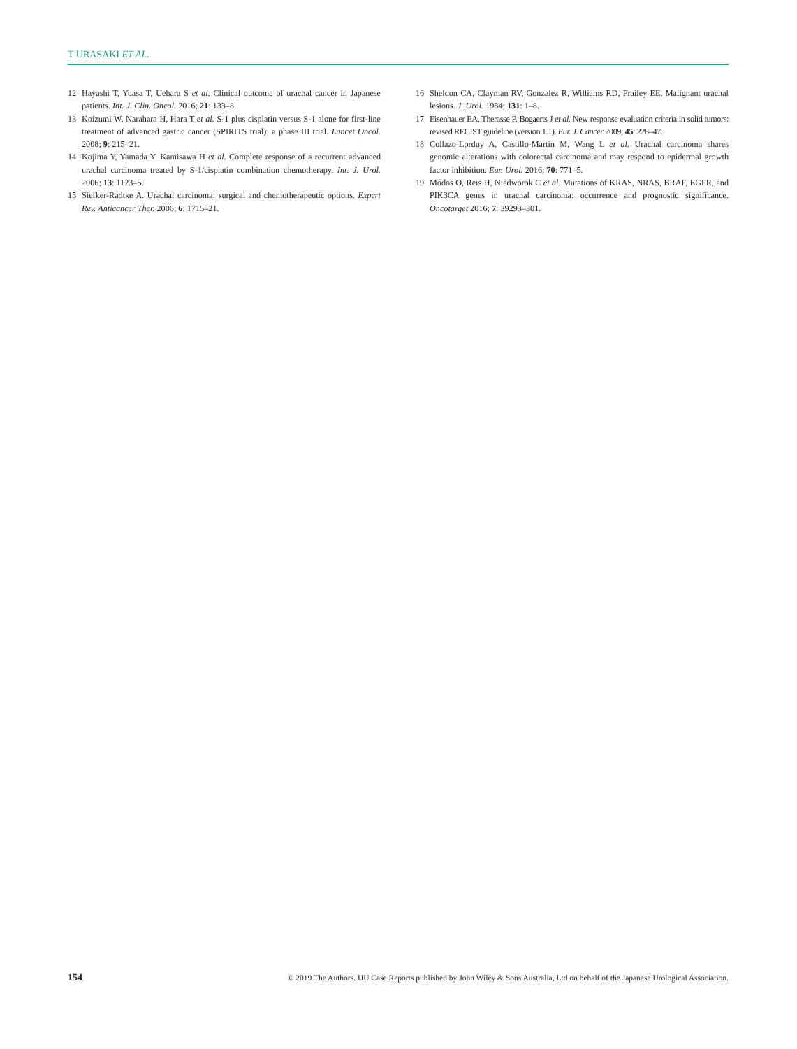T URASAKI ET AL.
12 Hayashi T, Yuasa T, Uehara S et al. Clinical outcome of urachal cancer in Japanese patients. Int. J. Clin. Oncol. 2016; 21: 133–8.
13 Koizumi W, Narahara H, Hara T et al. S-1 plus cisplatin versus S-1 alone for first-line treatment of advanced gastric cancer (SPIRITS trial): a phase III trial. Lancet Oncol. 2008; 9: 215–21.
14 Kojima Y, Yamada Y, Kamisawa H et al. Complete response of a recurrent advanced urachal carcinoma treated by S-1/cisplatin combination chemotherapy. Int. J. Urol. 2006; 13: 1123–5.
15 Siefker-Radtke A. Urachal carcinoma: surgical and chemotherapeutic options. Expert Rev. Anticancer Ther. 2006; 6: 1715–21.
16 Sheldon CA, Clayman RV, Gonzalez R, Williams RD, Frailey EE. Malignant urachal lesions. J. Urol. 1984; 131: 1–8.
17 Eisenhauer EA, Therasse P, Bogaerts J et al. New response evaluation criteria in solid tumors: revised RECIST guideline (version 1.1). Eur. J. Cancer 2009; 45: 228–47.
18 Collazo-Lorduy A, Castillo-Martin M, Wang L et al. Urachal carcinoma shares genomic alterations with colorectal carcinoma and may respond to epidermal growth factor inhibition. Eur. Urol. 2016; 70: 771–5.
19 Módos O, Reis H, Niedworok C et al. Mutations of KRAS, NRAS, BRAF, EGFR, and PIK3CA genes in urachal carcinoma: occurrence and prognostic significance. Oncotarget 2016; 7: 39293–301.
154 © 2019 The Authors. IJU Case Reports published by John Wiley & Sons Australia, Ltd on behalf of the Japanese Urological Association.